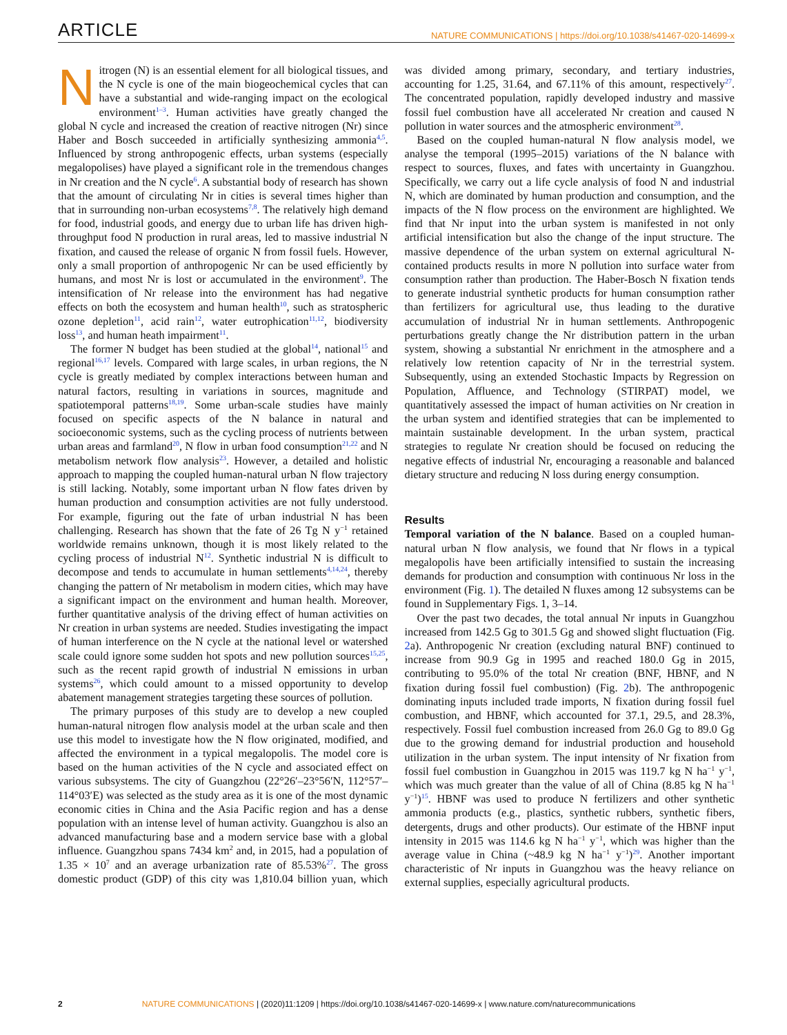ARTICLE NATURE COMMUNICATIONS | https://doi.org/10.1038/s41467-020-14699-x
Nitrogen (N) is an essential element for all biological tissues, and the N cycle is one of the main biogeochemical cycles that can have a substantial and wide-ranging impact on the ecological environment<sup>1–3</sup>. Human activities have greatly changed the global N cycle and increased the creation of reactive nitrogen (Nr) since Haber and Bosch succeeded in artificially synthesizing ammonia<sup>4,5</sup>. Influenced by strong anthropogenic effects, urban systems (especially megalopolises) have played a significant role in the tremendous changes in Nr creation and the N cycle<sup>6</sup>. A substantial body of research has shown that the amount of circulating Nr in cities is several times higher than that in surrounding non-urban ecosystems<sup>7,8</sup>. The relatively high demand for food, industrial goods, and energy due to urban life has driven high-throughput food N production in rural areas, led to massive industrial N fixation, and caused the release of organic N from fossil fuels. However, only a small proportion of anthropogenic Nr can be used efficiently by humans, and most Nr is lost or accumulated in the environment<sup>9</sup>. The intensification of Nr release into the environment has had negative effects on both the ecosystem and human health<sup>10</sup>, such as stratospheric ozone depletion<sup>11</sup>, acid rain<sup>12</sup>, water eutrophication<sup>11,12</sup>, biodiversity loss<sup>13</sup>, and human heath impairment<sup>11</sup>.
The former N budget has been studied at the global<sup>14</sup>, national<sup>15</sup> and regional<sup>16,17</sup> levels. Compared with large scales, in urban regions, the N cycle is greatly mediated by complex interactions between human and natural factors, resulting in variations in sources, magnitude and spatiotemporal patterns<sup>18,19</sup>. Some urban-scale studies have mainly focused on specific aspects of the N balance in natural and socioeconomic systems, such as the cycling process of nutrients between urban areas and farmland<sup>20</sup>, N flow in urban food consumption<sup>21,22</sup> and N metabolism network flow analysis<sup>23</sup>. However, a detailed and holistic approach to mapping the coupled human-natural urban N flow trajectory is still lacking. Notably, some important urban N flow fates driven by human production and consumption activities are not fully understood. For example, figuring out the fate of urban industrial N has been challenging. Research has shown that the fate of 26 Tg N y<sup>−1</sup> retained worldwide remains unknown, though it is most likely related to the cycling process of industrial N<sup>12</sup>. Synthetic industrial N is difficult to decompose and tends to accumulate in human settlements<sup>4,14,24</sup>, thereby changing the pattern of Nr metabolism in modern cities, which may have a significant impact on the environment and human health. Moreover, further quantitative analysis of the driving effect of human activities on Nr creation in urban systems are needed. Studies investigating the impact of human interference on the N cycle at the national level or watershed scale could ignore some sudden hot spots and new pollution sources<sup>15,25</sup>, such as the recent rapid growth of industrial N emissions in urban systems<sup>26</sup>, which could amount to a missed opportunity to develop abatement management strategies targeting these sources of pollution.
The primary purposes of this study are to develop a new coupled human-natural nitrogen flow analysis model at the urban scale and then use this model to investigate how the N flow originated, modified, and affected the environment in a typical megalopolis. The model core is based on the human activities of the N cycle and associated effect on various subsystems. The city of Guangzhou (22°26′–23°56′N, 112°57′–114°03′E) was selected as the study area as it is one of the most dynamic economic cities in China and the Asia Pacific region and has a dense population with an intense level of human activity. Guangzhou is also an advanced manufacturing base and a modern service base with a global influence. Guangzhou spans 7434 km<sup>2</sup> and, in 2015, had a population of 1.35 × 10<sup>7</sup> and an average urbanization rate of 85.53%<sup>27</sup>. The gross domestic product (GDP) of this city was 1,810.04 billion yuan, which was divided among primary, secondary, and tertiary industries, accounting for 1.25, 31.64, and 67.11% of this amount, respectively<sup>27</sup>. The concentrated population, rapidly developed industry and massive fossil fuel combustion have all accelerated Nr creation and caused N pollution in water sources and the atmospheric environment<sup>28</sup>.
Based on the coupled human-natural N flow analysis model, we analyse the temporal (1995–2015) variations of the N balance with respect to sources, fluxes, and fates with uncertainty in Guangzhou. Specifically, we carry out a life cycle analysis of food N and industrial N, which are dominated by human production and consumption, and the impacts of the N flow process on the environment are highlighted. We find that Nr input into the urban system is manifested in not only artificial intensification but also the change of the input structure. The massive dependence of the urban system on external agricultural N-contained products results in more N pollution into surface water from consumption rather than production. The Haber-Bosch N fixation tends to generate industrial synthetic products for human consumption rather than fertilizers for agricultural use, thus leading to the durative accumulation of industrial Nr in human settlements. Anthropogenic perturbations greatly change the Nr distribution pattern in the urban system, showing a substantial Nr enrichment in the atmosphere and a relatively low retention capacity of Nr in the terrestrial system. Subsequently, using an extended Stochastic Impacts by Regression on Population, Affluence, and Technology (STIRPAT) model, we quantitatively assessed the impact of human activities on Nr creation in the urban system and identified strategies that can be implemented to maintain sustainable development. In the urban system, practical strategies to regulate Nr creation should be focused on reducing the negative effects of industrial Nr, encouraging a reasonable and balanced dietary structure and reducing N loss during energy consumption.
Results
Temporal variation of the N balance. Based on a coupled human-natural urban N flow analysis, we found that Nr flows in a typical megalopolis have been artificially intensified to sustain the increasing demands for production and consumption with continuous Nr loss in the environment (Fig. 1). The detailed N fluxes among 12 subsystems can be found in Supplementary Figs. 1, 3–14.
Over the past two decades, the total annual Nr inputs in Guangzhou increased from 142.5 Gg to 301.5 Gg and showed slight fluctuation (Fig. 2a). Anthropogenic Nr creation (excluding natural BNF) continued to increase from 90.9 Gg in 1995 and reached 180.0 Gg in 2015, contributing to 95.0% of the total Nr creation (BNF, HBNF, and N fixation during fossil fuel combustion) (Fig. 2b). The anthropogenic dominating inputs included trade imports, N fixation during fossil fuel combustion, and HBNF, which accounted for 37.1, 29.5, and 28.3%, respectively. Fossil fuel combustion increased from 26.0 Gg to 89.0 Gg due to the growing demand for industrial production and household utilization in the urban system. The input intensity of Nr fixation from fossil fuel combustion in Guangzhou in 2015 was 119.7 kg N ha<sup>−1</sup> y<sup>−1</sup>, which was much greater than the value of all of China (8.85 kg N ha<sup>−1</sup> y<sup>−1</sup>)<sup>15</sup>. HBNF was used to produce N fertilizers and other synthetic ammonia products (e.g., plastics, synthetic rubbers, synthetic fibers, detergents, drugs and other products). Our estimate of the HBNF input intensity in 2015 was 114.6 kg N ha<sup>−1</sup> y<sup>−1</sup>, which was higher than the average value in China (~48.9 kg N ha<sup>−1</sup> y<sup>−1</sup>)<sup>29</sup>. Another important characteristic of Nr inputs in Guangzhou was the heavy reliance on external supplies, especially agricultural products.
2 NATURE COMMUNICATIONS | (2020)11:1209 | https://doi.org/10.1038/s41467-020-14699-x | www.nature.com/naturecommunications